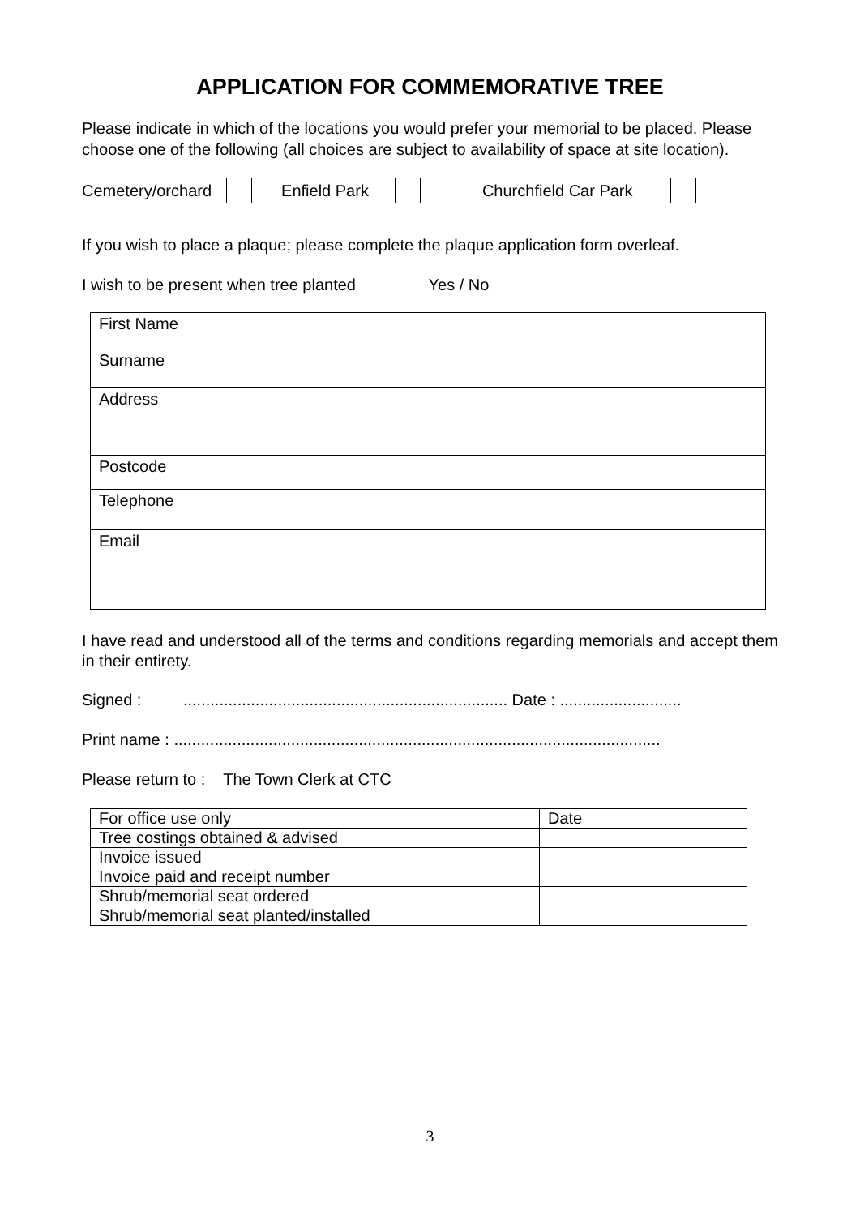APPLICATION FOR COMMEMORATIVE TREE
Please indicate in which of the locations you would prefer your memorial to be placed. Please choose one of the following (all choices are subject to availability of space at site location).
Cemetery/orchard Enfield Park Churchfield Car Park
If you wish to place a plaque; please complete the plaque application form overleaf.
I wish to be present when tree planted Yes / No
| First Name | |
| Surname | |
| Address | |
| Postcode | |
| Telephone | |
| Email | |
I have read and understood all of the terms and conditions regarding memorials and accept them in their entirety.
Signed : ........................................................................ Date : ...........................
Print name : ............................................................................................................
Please return to : The Town Clerk at CTC
| For office use only | Date |
| Tree costings obtained & advised | |
| Invoice issued | |
| Invoice paid and receipt number | |
| Shrub/memorial seat ordered | |
| Shrub/memorial seat planted/installed | |
3